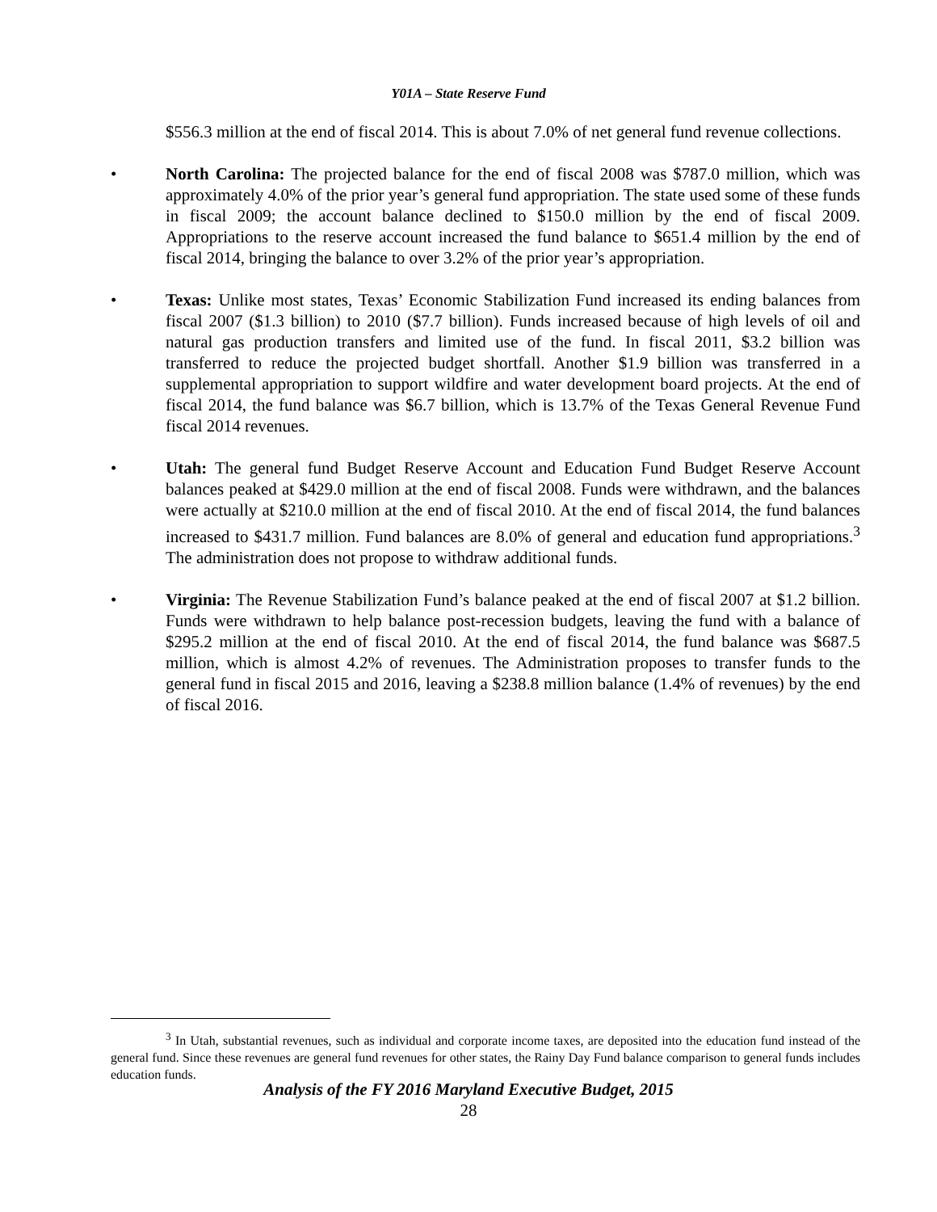Y01A – State Reserve Fund
$556.3 million at the end of fiscal 2014. This is about 7.0% of net general fund revenue collections.
• North Carolina: The projected balance for the end of fiscal 2008 was $787.0 million, which was approximately 4.0% of the prior year’s general fund appropriation. The state used some of these funds in fiscal 2009; the account balance declined to $150.0 million by the end of fiscal 2009. Appropriations to the reserve account increased the fund balance to $651.4 million by the end of fiscal 2014, bringing the balance to over 3.2% of the prior year’s appropriation.
• Texas: Unlike most states, Texas’ Economic Stabilization Fund increased its ending balances from fiscal 2007 ($1.3 billion) to 2010 ($7.7 billion). Funds increased because of high levels of oil and natural gas production transfers and limited use of the fund. In fiscal 2011, $3.2 billion was transferred to reduce the projected budget shortfall. Another $1.9 billion was transferred in a supplemental appropriation to support wildfire and water development board projects. At the end of fiscal 2014, the fund balance was $6.7 billion, which is 13.7% of the Texas General Revenue Fund fiscal 2014 revenues.
• Utah: The general fund Budget Reserve Account and Education Fund Budget Reserve Account balances peaked at $429.0 million at the end of fiscal 2008. Funds were withdrawn, and the balances were actually at $210.0 million at the end of fiscal 2010. At the end of fiscal 2014, the fund balances increased to $431.7 million. Fund balances are 8.0% of general and education fund appropriations.<sup>3</sup> The administration does not propose to withdraw additional funds.
• Virginia: The Revenue Stabilization Fund’s balance peaked at the end of fiscal 2007 at $1.2 billion. Funds were withdrawn to help balance post-recession budgets, leaving the fund with a balance of $295.2 million at the end of fiscal 2010. At the end of fiscal 2014, the fund balance was $687.5 million, which is almost 4.2% of revenues. The Administration proposes to transfer funds to the general fund in fiscal 2015 and 2016, leaving a $238.8 million balance (1.4% of revenues) by the end of fiscal 2016.
<sup>3</sup> In Utah, substantial revenues, such as individual and corporate income taxes, are deposited into the education fund instead of the general fund. Since these revenues are general fund revenues for other states, the Rainy Day Fund balance comparison to general funds includes education funds.
Analysis of the FY 2016 Maryland Executive Budget, 2015
28